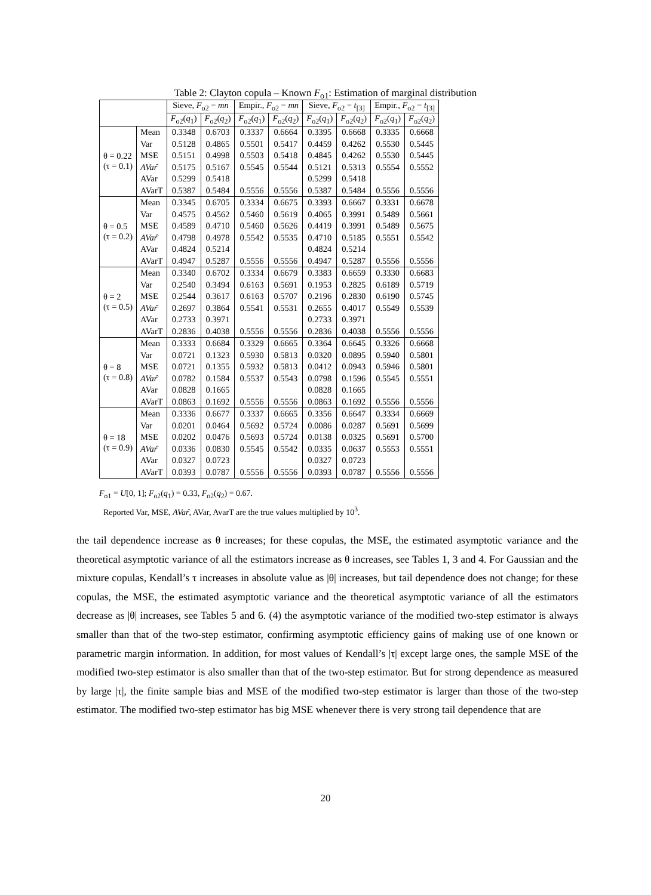Table 2: Clayton copula – Known F<sub>o1</sub>: Estimation of marginal distribution
| | | Sieve, F<sub>o2</sub> = mn | | Empir., F<sub>o2</sub> = mn | | Sieve, F<sub>o2</sub> = t<sub>[3]</sub> | | Empir., F<sub>o2</sub> = t<sub>[3]</sub> | |
| --- | --- | --- | --- | --- | --- | --- | --- | --- | --- |
| | | F<sub>o2</sub>( q<sub>1</sub>) | F<sub>o2</sub>( q<sub>2</sub>) | F<sub>o2</sub>( q<sub>1</sub>) | F<sub>o2</sub>( q<sub>2</sub>) | F<sub>o2</sub>( q<sub>1</sub>) | F<sub>o2</sub>( q<sub>2</sub>) | F<sub>o2</sub>( q<sub>1</sub>) | F<sub>o2</sub>( q<sub>2</sub>) |
| θ = 0.22 (τ = 0.1) | Mean | 0.3348 | 0.6703 | 0.3337 | 0.6664 | 0.3395 | 0.6668 | 0.3335 | 0.6668 |
| | Var | 0.5128 | 0.4865 | 0.5501 | 0.5417 | 0.4459 | 0.4262 | 0.5530 | 0.5445 |
| | MSE | 0.5151 | 0.4998 | 0.5503 | 0.5418 | 0.4845 | 0.4262 | 0.5530 | 0.5445 |
| | AVar ̂ | 0.5175 | 0.5167 | 0.5545 | 0.5544 | 0.5121 | 0.5313 | 0.5554 | 0.5552 |
| | AVar | 0.5299 | 0.5418 | | | 0.5299 | 0.5418 | | |
| | AVarT | 0.5387 | 0.5484 | 0.5556 | 0.5556 | 0.5387 | 0.5484 | 0.5556 | 0.5556 |
| θ = 0.5 (τ = 0.2) | Mean | 0.3345 | 0.6705 | 0.3334 | 0.6675 | 0.3393 | 0.6667 | 0.3331 | 0.6678 |
| | Var | 0.4575 | 0.4562 | 0.5460 | 0.5619 | 0.4065 | 0.3991 | 0.5489 | 0.5661 |
| | MSE | 0.4589 | 0.4710 | 0.5460 | 0.5626 | 0.4419 | 0.3991 | 0.5489 | 0.5675 |
| | AVar ̂ | 0.4798 | 0.4978 | 0.5542 | 0.5535 | 0.4710 | 0.5185 | 0.5551 | 0.5542 |
| | AVar | 0.4824 | 0.5214 | | | 0.4824 | 0.5214 | | |
| | AVarT | 0.4947 | 0.5287 | 0.5556 | 0.5556 | 0.4947 | 0.5287 | 0.5556 | 0.5556 |
| θ = 2 (τ = 0.5) | Mean | 0.3340 | 0.6702 | 0.3334 | 0.6679 | 0.3383 | 0.6659 | 0.3330 | 0.6683 |
| | Var | 0.2540 | 0.3494 | 0.6163 | 0.5691 | 0.1953 | 0.2825 | 0.6189 | 0.5719 |
| | MSE | 0.2544 | 0.3617 | 0.6163 | 0.5707 | 0.2196 | 0.2830 | 0.6190 | 0.5745 |
| | AVar ̂ | 0.2697 | 0.3864 | 0.5541 | 0.5531 | 0.2655 | 0.4017 | 0.5549 | 0.5539 |
| | AVar | 0.2733 | 0.3971 | | | 0.2733 | 0.3971 | | |
| | AVarT | 0.2836 | 0.4038 | 0.5556 | 0.5556 | 0.2836 | 0.4038 | 0.5556 | 0.5556 |
| θ = 8 (τ = 0.8) | Mean | 0.3333 | 0.6684 | 0.3329 | 0.6665 | 0.3364 | 0.6645 | 0.3326 | 0.6668 |
| | Var | 0.0721 | 0.1323 | 0.5930 | 0.5813 | 0.0320 | 0.0895 | 0.5940 | 0.5801 |
| | MSE | 0.0721 | 0.1355 | 0.5932 | 0.5813 | 0.0412 | 0.0943 | 0.5946 | 0.5801 |
| | AVar ̂ | 0.0782 | 0.1584 | 0.5537 | 0.5543 | 0.0798 | 0.1596 | 0.5545 | 0.5551 |
| | AVar | 0.0828 | 0.1665 | | | 0.0828 | 0.1665 | | |
| | AVarT | 0.0863 | 0.1692 | 0.5556 | 0.5556 | 0.0863 | 0.1692 | 0.5556 | 0.5556 |
| θ = 18 (τ = 0.9) | Mean | 0.3336 | 0.6677 | 0.3337 | 0.6665 | 0.3356 | 0.6647 | 0.3334 | 0.6669 |
| | Var | 0.0201 | 0.0464 | 0.5692 | 0.5724 | 0.0086 | 0.0287 | 0.5691 | 0.5699 |
| | MSE | 0.0202 | 0.0476 | 0.5693 | 0.5724 | 0.0138 | 0.0325 | 0.5691 | 0.5700 |
| | AVar ̂ | 0.0336 | 0.0830 | 0.5545 | 0.5542 | 0.0335 | 0.0637 | 0.5553 | 0.5551 |
| | AVar | 0.0327 | 0.0723 | | | 0.0327 | 0.0723 | | |
| | AVarT | 0.0393 | 0.0787 | 0.5556 | 0.5556 | 0.0393 | 0.0787 | 0.5556 | 0.5556 |
F<sub>o1</sub> = U[0, 1]; F<sub>o2</sub>(q<sub>1</sub>) = 0.33, F<sub>o2</sub>(q<sub>2</sub>) = 0.67.
Reported Var, MSE, AVar̂, AVar, AvarT are the true values multiplied by 10<sup>3</sup>.
the tail dependence increase as θ increases; for these copulas, the MSE, the estimated asymptotic variance and the theoretical asymptotic variance of all the estimators increase as θ increases, see Tables 1, 3 and 4. For Gaussian and the mixture copulas, Kendall’s τ increases in absolute value as |θ| increases, but tail dependence does not change; for these copulas, the MSE, the estimated asymptotic variance and the theoretical asymptotic variance of all the estimators decrease as |θ| increases, see Tables 5 and 6. (4) the asymptotic variance of the modified two-step estimator is always smaller than that of the two-step estimator, confirming asymptotic efficiency gains of making use of one known or parametric margin information. In addition, for most values of Kendall’s |τ| except large ones, the sample MSE of the modified two-step estimator is also smaller than that of the two-step estimator. But for strong dependence as measured by large |τ|, the finite sample bias and MSE of the modified two-step estimator is larger than those of the two-step estimator. The modified two-step estimator has big MSE whenever there is very strong tail dependence that are
20